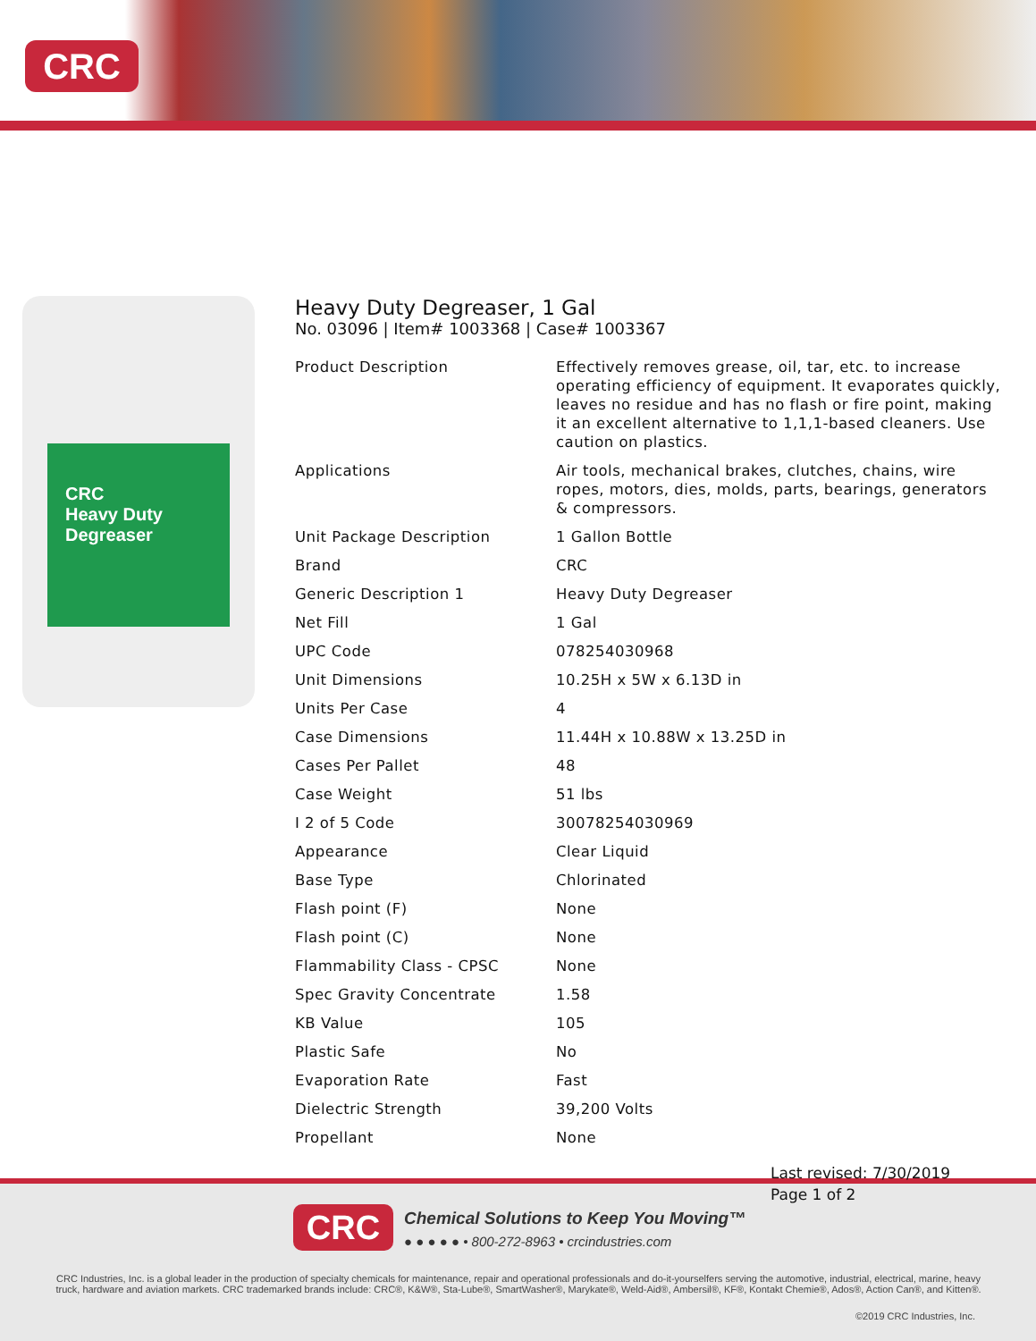CRC
CRC
Heavy Duty
Degreaser
Heavy Duty Degreaser, 1 Gal
No. 03096 | Item# 1003368 | Case# 1003367
| Product Description | Effectively removes grease, oil, tar, etc. to increase operating efficiency of equipment. It evaporates quickly, leaves no residue and has no flash or fire point, making it an excellent alternative to 1,1,1-based cleaners. Use caution on plastics. |
| Applications | Air tools, mechanical brakes, clutches, chains, wire ropes, motors, dies, molds, parts, bearings, generators & compressors. |
| Unit Package Description | 1 Gallon Bottle |
| Brand | CRC |
| Generic Description 1 | Heavy Duty Degreaser |
| Net Fill | 1 Gal |
| UPC Code | 078254030968 |
| Unit Dimensions | 10.25H x 5W x 6.13D in |
| Units Per Case | 4 |
| Case Dimensions | 11.44H x 10.88W x 13.25D in |
| Cases Per Pallet | 48 |
| Case Weight | 51 lbs |
| I 2 of 5 Code | 30078254030969 |
| Appearance | Clear Liquid |
| Base Type | Chlorinated |
| Flash point (F) | None |
| Flash point (C) | None |
| Flammability Class - CPSC | None |
| Spec Gravity Concentrate | 1.58 |
| KB Value | 105 |
| Plastic Safe | No |
| Evaporation Rate | Fast |
| Dielectric Strength | 39,200 Volts |
| Propellant | None |
CRC
Chemical Solutions to Keep You Moving™
● ● ● ● ● • 800-272-8963 • crcindustries.com
CRC Industries, Inc. is a global leader in the production of specialty chemicals for maintenance, repair and operational professionals and do-it-yourselfers serving the automotive, industrial, electrical, marine, heavy truck, hardware and aviation markets. CRC trademarked brands include: CRC®, K&W®, Sta-Lube®, SmartWasher®, Marykate®, Weld-Aid®, Ambersil®, KF®, Kontakt Chemie®, Ados®, Action Can®, and Kitten®.
©2019 CRC Industries, Inc.
Last revised: 7/30/2019
Page 1 of 2